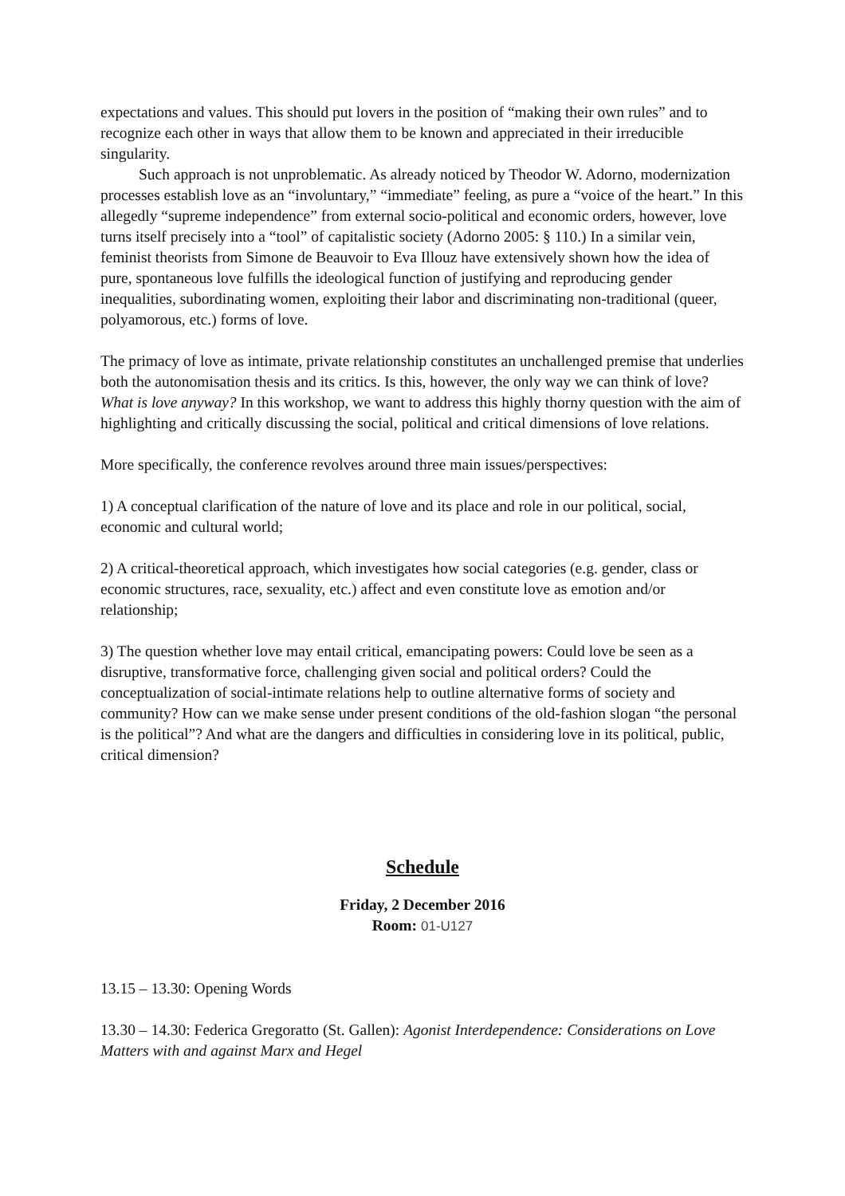expectations and values. This should put lovers in the position of “making their own rules” and to recognize each other in ways that allow them to be known and appreciated in their irreducible singularity.
Such approach is not unproblematic. As already noticed by Theodor W. Adorno, modernization processes establish love as an “involuntary,” “immediate” feeling, as pure a “voice of the heart.” In this allegedly “supreme independence” from external socio-political and economic orders, however, love turns itself precisely into a “tool” of capitalistic society (Adorno 2005: § 110.) In a similar vein, feminist theorists from Simone de Beauvoir to Eva Illouz have extensively shown how the idea of pure, spontaneous love fulfills the ideological function of justifying and reproducing gender inequalities, subordinating women, exploiting their labor and discriminating non-traditional (queer, polyamorous, etc.) forms of love.
The primacy of love as intimate, private relationship constitutes an unchallenged premise that underlies both the autonomisation thesis and its critics. Is this, however, the only way we can think of love? What is love anyway? In this workshop, we want to address this highly thorny question with the aim of highlighting and critically discussing the social, political and critical dimensions of love relations.
More specifically, the conference revolves around three main issues/perspectives:
1) A conceptual clarification of the nature of love and its place and role in our political, social, economic and cultural world;
2) A critical-theoretical approach, which investigates how social categories (e.g. gender, class or economic structures, race, sexuality, etc.) affect and even constitute love as emotion and/or relationship;
3) The question whether love may entail critical, emancipating powers: Could love be seen as a disruptive, transformative force, challenging given social and political orders? Could the conceptualization of social-intimate relations help to outline alternative forms of society and community? How can we make sense under present conditions of the old-fashion slogan “the personal is the political”? And what are the dangers and difficulties in considering love in its political, public, critical dimension?
Schedule
Friday, 2 December 2016
Room: 01-U127
13.15 – 13.30: Opening Words
13.30 – 14.30: Federica Gregoratto (St. Gallen): Agonist Interdependence: Considerations on Love Matters with and against Marx and Hegel